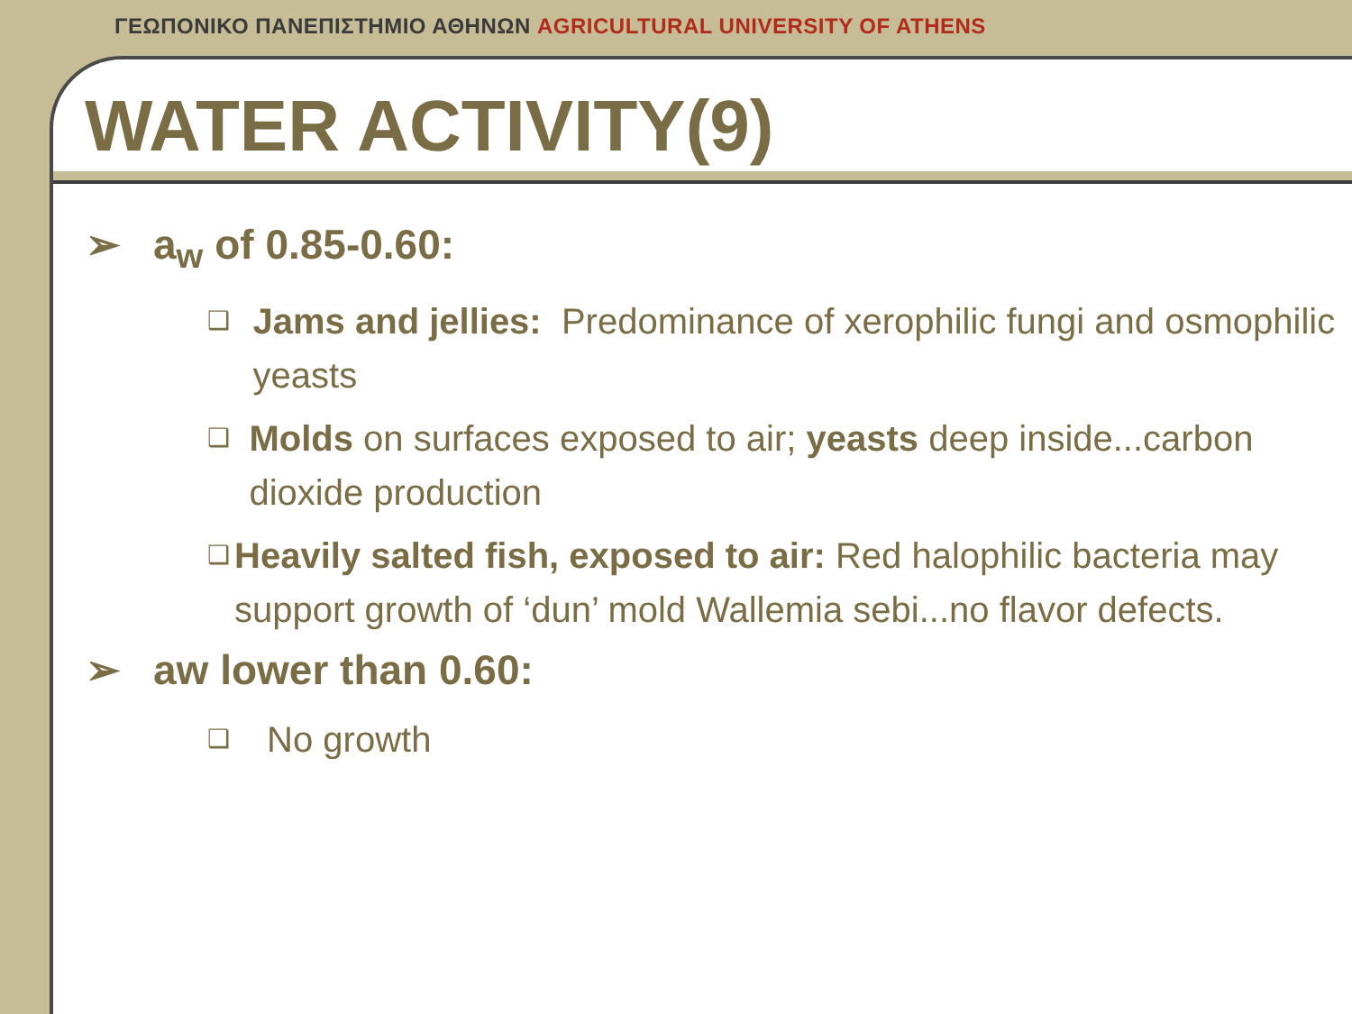ΓΕΩΠΟΝΙΚΟ ΠΑΝΕΠΙΣΤΗΜΙΟ ΑΘΗΝΩΝ AGRICULTURAL UNIVERSITY OF ATHENS
WATER ACTIVITY(9)
➢ a<sub>w</sub> of 0.85-0.60:
❑ Jams and jellies: Predominance of xerophilic fungi and osmophilic yeasts
❑ Molds on surfaces exposed to air; yeasts deep inside...carbon dioxide production
❑ Heavily salted fish, exposed to air: Red halophilic bacteria may support growth of ‘dun’ mold Wallemia sebi...no flavor defects.
➢ aw lower than 0.60:
❑ No growth